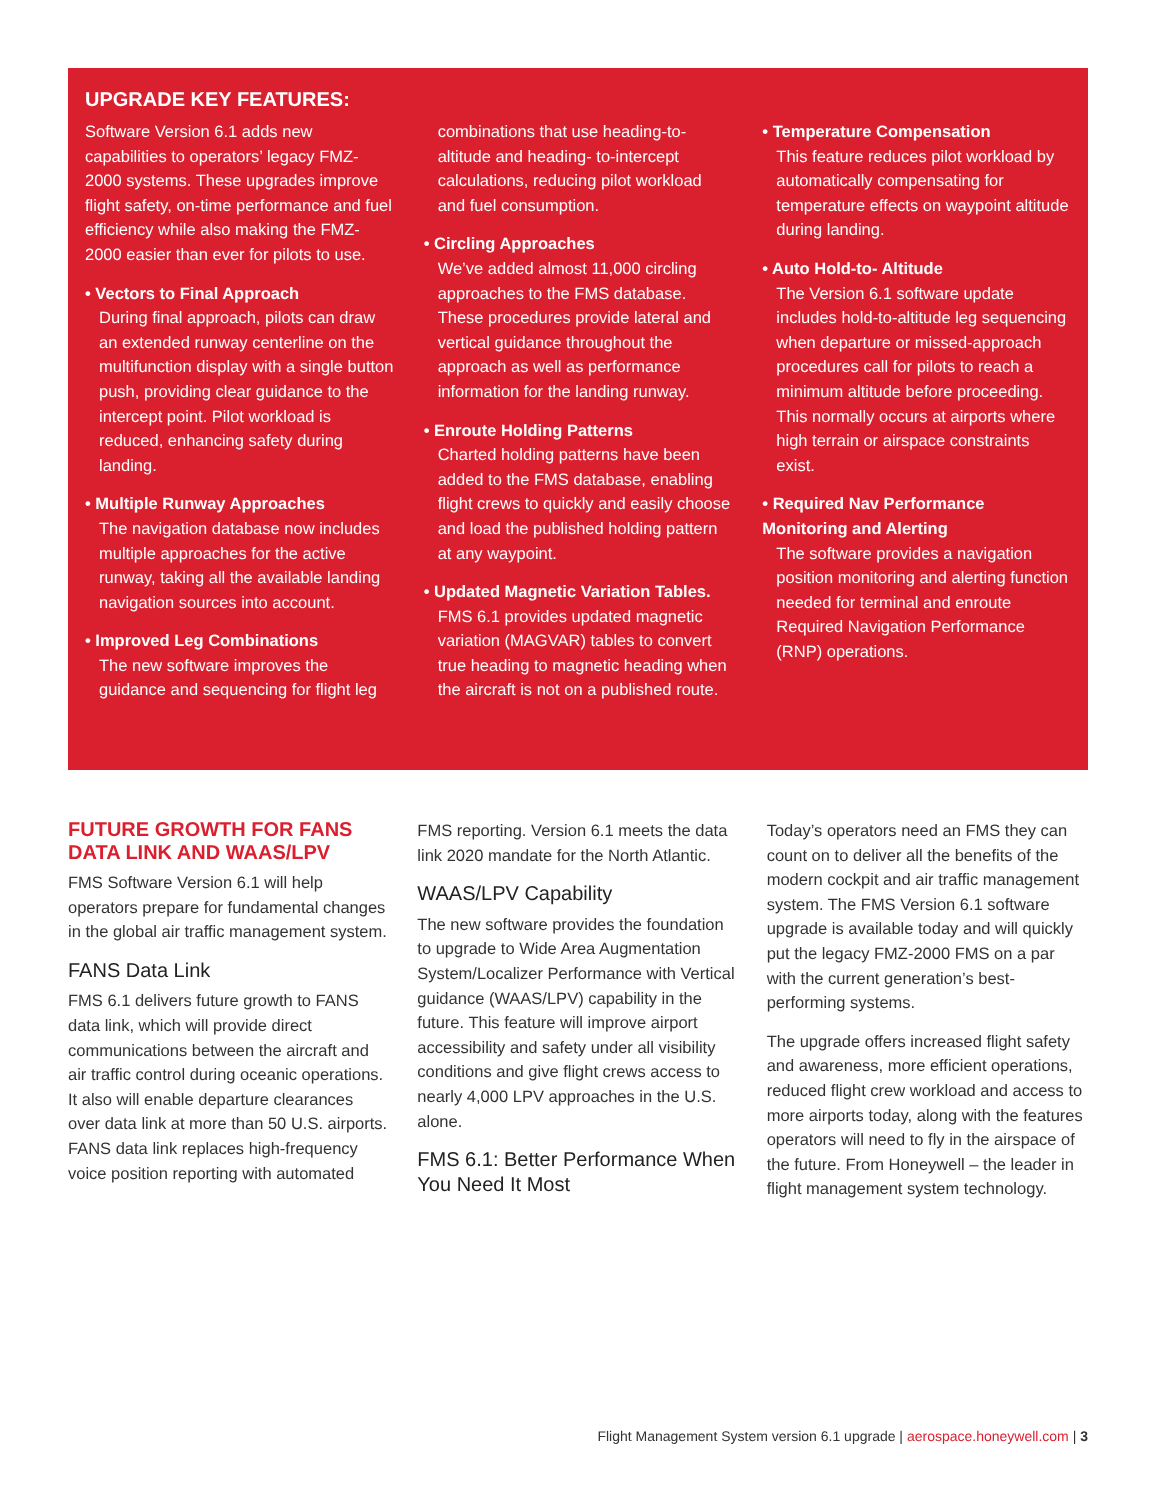UPGRADE KEY FEATURES:
Software Version 6.1 adds new capabilities to operators’ legacy FMZ-2000 systems. These upgrades improve flight safety, on-time performance and fuel efficiency while also making the FMZ-2000 easier than ever for pilots to use.
• Vectors to Final Approach
During final approach, pilots can draw an extended runway centerline on the multifunction display with a single button push, providing clear guidance to the intercept point. Pilot workload is reduced, enhancing safety during landing.
• Multiple Runway Approaches
The navigation database now includes multiple approaches for the active runway, taking all the available landing navigation sources into account.
• Improved Leg Combinations
The new software improves the guidance and sequencing for flight leg combinations that use heading-to-altitude and heading- to-intercept calculations, reducing pilot workload and fuel consumption.
• Circling Approaches
We’ve added almost 11,000 circling approaches to the FMS database. These procedures provide lateral and vertical guidance throughout the approach as well as performance information for the landing runway.
• Enroute Holding Patterns
Charted holding patterns have been added to the FMS database, enabling flight crews to quickly and easily choose and load the published holding pattern at any waypoint.
• Updated Magnetic Variation Tables.
FMS 6.1 provides updated magnetic variation (MAGVAR) tables to convert true heading to magnetic heading when the aircraft is not on a published route.
• Temperature Compensation
This feature reduces pilot workload by automatically compensating for temperature effects on waypoint altitude during landing.
• Auto Hold-to- Altitude
The Version 6.1 software update includes hold-to-altitude leg sequencing when departure or missed-approach procedures call for pilots to reach a minimum altitude before proceeding. This normally occurs at airports where high terrain or airspace constraints exist.
• Required Nav Performance Monitoring and Alerting
The software provides a navigation position monitoring and alerting function needed for terminal and enroute Required Navigation Performance (RNP) operations.
FUTURE GROWTH FOR FANS DATA LINK AND WAAS/LPV
FMS Software Version 6.1 will help operators prepare for fundamental changes in the global air traffic management system.
FANS Data Link
FMS 6.1 delivers future growth to FANS data link, which will provide direct communications between the aircraft and air traffic control during oceanic operations. It also will enable departure clearances over data link at more than 50 U.S. airports. FANS data link replaces high-frequency voice position reporting with automated FMS reporting. Version 6.1 meets the data link 2020 mandate for the North Atlantic.
WAAS/LPV Capability
The new software provides the foundation to upgrade to Wide Area Augmentation System/Localizer Performance with Vertical guidance (WAAS/LPV) capability in the future. This feature will improve airport accessibility and safety under all visibility conditions and give flight crews access to nearly 4,000 LPV approaches in the U.S. alone.
FMS 6.1: Better Performance When You Need It Most
Today’s operators need an FMS they can count on to deliver all the benefits of the modern cockpit and air traffic management system. The FMS Version 6.1 software upgrade is available today and will quickly put the legacy FMZ-2000 FMS on a par with the current generation’s best-performing systems.
The upgrade offers increased flight safety and awareness, more efficient operations, reduced flight crew workload and access to more airports today, along with the features operators will need to fly in the airspace of the future. From Honeywell – the leader in flight management system technology.
Flight Management System version 6.1 upgrade | aerospace.honeywell.com | 3